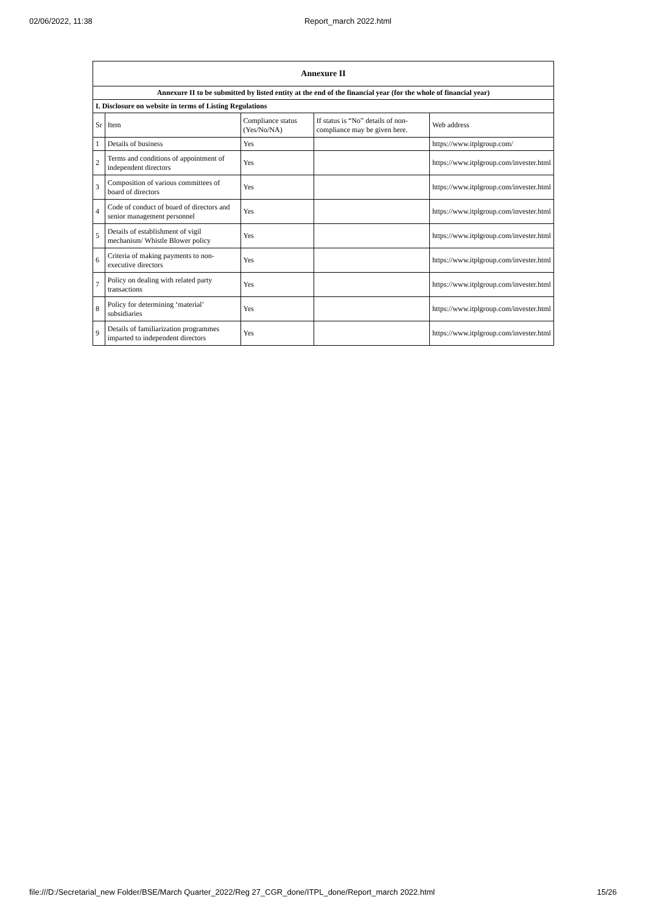02/06/2022, 11:38 Report_march 2022.html
| Annexure II | | | | |
| Annexure II to be submitted by listed entity at the end of the financial year (for the whole of financial year) | | | | |
| I. Disclosure on website in terms of Listing Regulations | | | | |
| Sr | Item | Compliance status (Yes/No/NA) | If status is “No” details of non-compliance may be given here. | Web address |
| 1 | Details of business | Yes | | https://www.itplgroup.com/ |
| 2 | Terms and conditions of appointment of independent directors | Yes | | https://www.itplgroup.com/invester.html |
| 3 | Composition of various committees of board of directors | Yes | | https://www.itplgroup.com/invester.html |
| 4 | Code of conduct of board of directors and senior management personnel | Yes | | https://www.itplgroup.com/invester.html |
| 5 | Details of establishment of vigil mechanism/ Whistle Blower policy | Yes | | https://www.itplgroup.com/invester.html |
| 6 | Criteria of making payments to non-executive directors | Yes | | https://www.itplgroup.com/invester.html |
| 7 | Policy on dealing with related party transactions | Yes | | https://www.itplgroup.com/invester.html |
| 8 | Policy for determining ‘material’ subsidiaries | Yes | | https://www.itplgroup.com/invester.html |
| 9 | Details of familiarization programmes imparted to independent directors | Yes | | https://www.itplgroup.com/invester.html |
file:///D:/Secretarial_new Folder/BSE/March Quarter_2022/Reg 27_CGR_done/ITPL_done/Report_march 2022.html 15/26